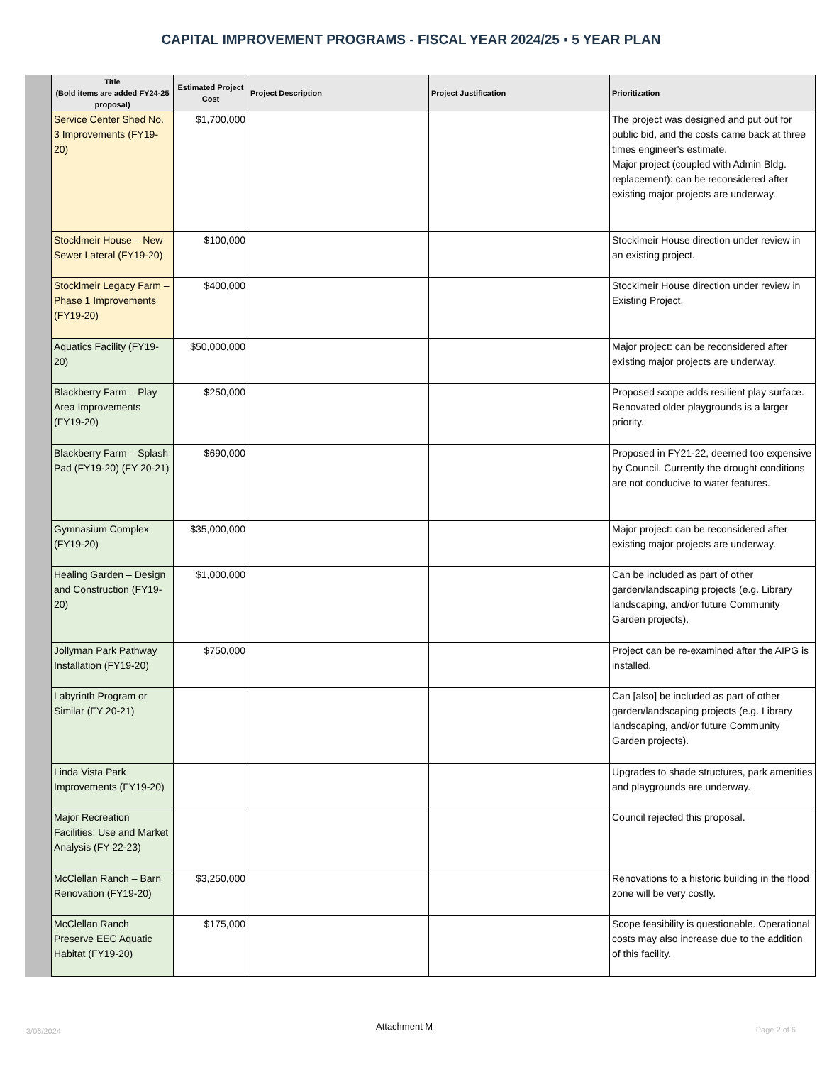CAPITAL IMPROVEMENT PROGRAMS - FISCAL YEAR 2024/25 ▪ 5 YEAR PLAN
| Title (Bold items are added FY24-25 proposal) | Estimated Project Cost | Project Description | Project Justification | Prioritization |
| --- | --- | --- | --- | --- |
| Service Center Shed No. 3 Improvements (FY19-20) | $1,700,000 | | | The project was designed and put out for public bid, and the costs came back at three times engineer's estimate. Major project (coupled with Admin Bldg. replacement): can be reconsidered after existing major projects are underway. |
| Stocklmeir House – New Sewer Lateral (FY19-20) | $100,000 | | | Stocklmeir House direction under review in an existing project. |
| Stocklmeir Legacy Farm – Phase 1 Improvements (FY19-20) | $400,000 | | | Stocklmeir House direction under review in Existing Project. |
| Aquatics Facility (FY19-20) | $50,000,000 | | | Major project: can be reconsidered after existing major projects are underway. |
| Blackberry Farm – Play Area Improvements (FY19-20) | $250,000 | | | Proposed scope adds resilient play surface. Renovated older playgrounds is a larger priority. |
| Blackberry Farm – Splash Pad (FY19-20) (FY 20-21) | $690,000 | | | Proposed in FY21-22, deemed too expensive by Council. Currently the drought conditions are not conducive to water features. |
| Gymnasium Complex (FY19-20) | $35,000,000 | | | Major project: can be reconsidered after existing major projects are underway. |
| Healing Garden – Design and Construction (FY19-20) | $1,000,000 | | | Can be included as part of other garden/landscaping projects (e.g. Library landscaping, and/or future Community Garden projects). |
| Jollyman Park Pathway Installation (FY19-20) | $750,000 | | | Project can be re-examined after the AIPG is installed. |
| Labyrinth Program or Similar (FY 20-21) | | | | Can [also] be included as part of other garden/landscaping projects (e.g. Library landscaping, and/or future Community Garden projects). |
| Linda Vista Park Improvements (FY19-20) | | | | Upgrades to shade structures, park amenities and playgrounds are underway. |
| Major Recreation Facilities: Use and Market Analysis (FY 22-23) | | | | Council rejected this proposal. |
| McClellan Ranch – Barn Renovation (FY19-20) | $3,250,000 | | | Renovations to a historic building in the flood zone will be very costly. |
| McClellan Ranch Preserve EEC Aquatic Habitat (FY19-20) | $175,000 | | | Scope feasibility is questionable. Operational costs may also increase due to the addition of this facility. |
3/06/2024 Attachment M Page 2 of 6